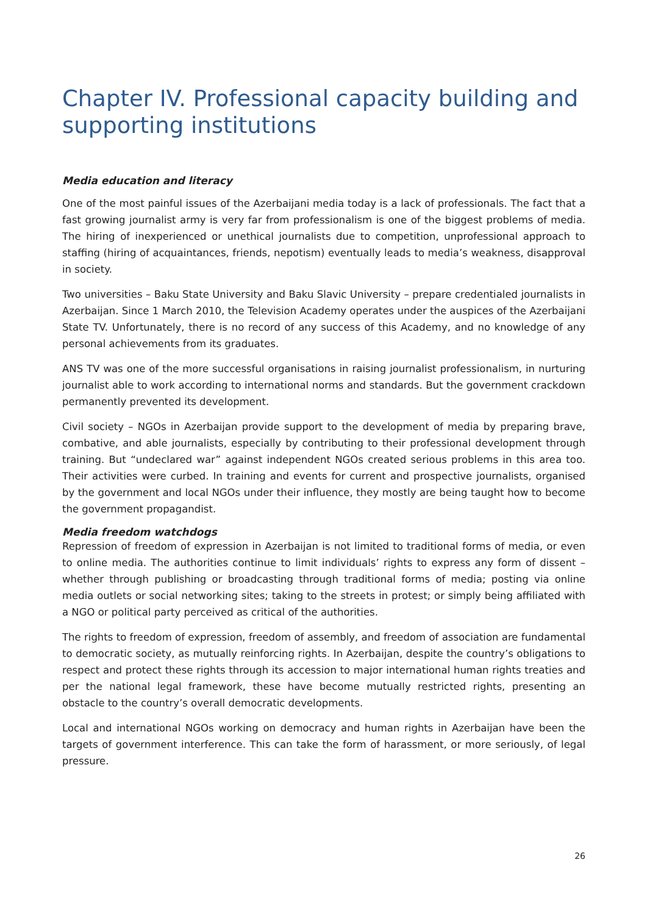Chapter IV. Professional capacity building and supporting institutions
Media education and literacy
One of the most painful issues of the Azerbaijani media today is a lack of professionals. The fact that a fast growing journalist army is very far from professionalism is one of the biggest problems of media. The hiring of inexperienced or unethical journalists due to competition, unprofessional approach to staffing (hiring of acquaintances, friends, nepotism) eventually leads to media’s weakness, disapproval in society.
Two universities – Baku State University and Baku Slavic University – prepare credentialed journalists in Azerbaijan. Since 1 March 2010, the Television Academy operates under the auspices of the Azerbaijani State TV. Unfortunately, there is no record of any success of this Academy, and no knowledge of any personal achievements from its graduates.
ANS TV was one of the more successful organisations in raising journalist professionalism, in nurturing journalist able to work according to international norms and standards. But the government crackdown permanently prevented its development.
Civil society – NGOs in Azerbaijan provide support to the development of media by preparing brave, combative, and able journalists, especially by contributing to their professional development through training. But “undeclared war” against independent NGOs created serious problems in this area too. Their activities were curbed. In training and events for current and prospective journalists, organised by the government and local NGOs under their influence, they mostly are being taught how to become the government propagandist.
Media freedom watchdogs
Repression of freedom of expression in Azerbaijan is not limited to traditional forms of media, or even to online media. The authorities continue to limit individuals’ rights to express any form of dissent – whether through publishing or broadcasting through traditional forms of media; posting via online media outlets or social networking sites; taking to the streets in protest; or simply being affiliated with a NGO or political party perceived as critical of the authorities.
The rights to freedom of expression, freedom of assembly, and freedom of association are fundamental to democratic society, as mutually reinforcing rights. In Azerbaijan, despite the country’s obligations to respect and protect these rights through its accession to major international human rights treaties and per the national legal framework, these have become mutually restricted rights, presenting an obstacle to the country’s overall democratic developments.
Local and international NGOs working on democracy and human rights in Azerbaijan have been the targets of government interference. This can take the form of harassment, or more seriously, of legal pressure.
26